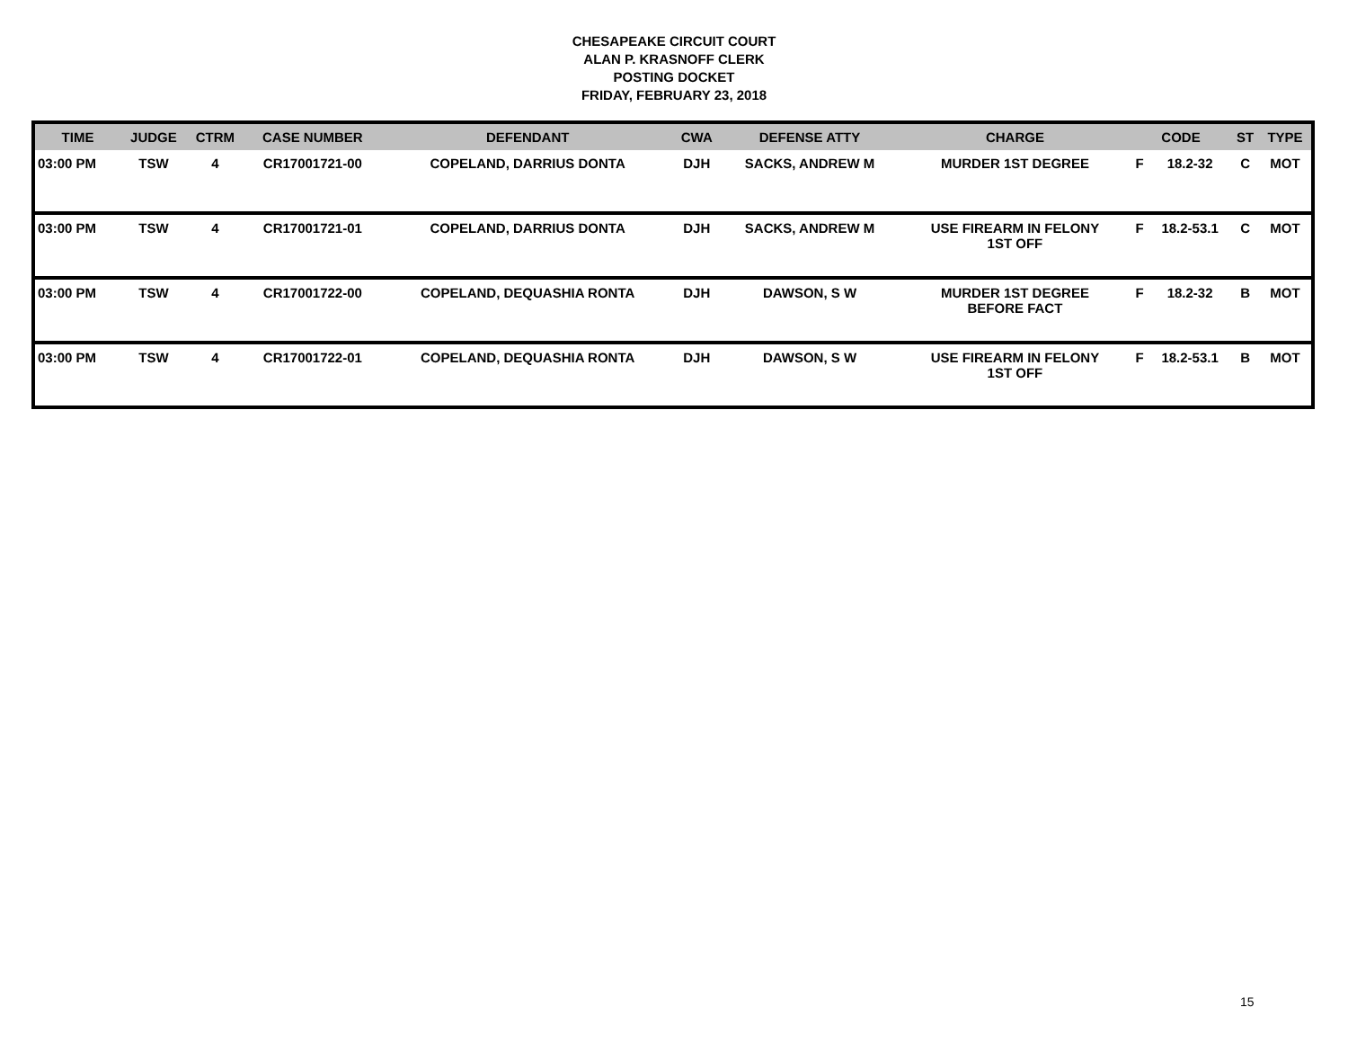CHESAPEAKE CIRCUIT COURT
ALAN P. KRASNOFF CLERK
POSTING DOCKET
FRIDAY, FEBRUARY 23, 2018
| TIME | JUDGE | CTRM | CASE NUMBER | DEFENDANT | CWA | DEFENSE ATTY | CHARGE | CODE | | ST | TYPE |
| --- | --- | --- | --- | --- | --- | --- | --- | --- | --- | --- | --- |
| 03:00 PM | TSW | 4 | CR17001721-00 | COPELAND, DARRIUS DONTA | DJH | SACKS, ANDREW M | MURDER 1ST DEGREE | F | 18.2-32 | C | MOT |
| 03:00 PM | TSW | 4 | CR17001721-01 | COPELAND, DARRIUS DONTA | DJH | SACKS, ANDREW M | USE FIREARM IN FELONY 1ST OFF | F | 18.2-53.1 | C | MOT |
| 03:00 PM | TSW | 4 | CR17001722-00 | COPELAND, DEQUASHIA RONTA | DJH | DAWSON, S W | MURDER 1ST DEGREE BEFORE FACT | F | 18.2-32 | B | MOT |
| 03:00 PM | TSW | 4 | CR17001722-01 | COPELAND, DEQUASHIA RONTA | DJH | DAWSON, S W | USE FIREARM IN FELONY 1ST OFF | F | 18.2-53.1 | B | MOT |
15